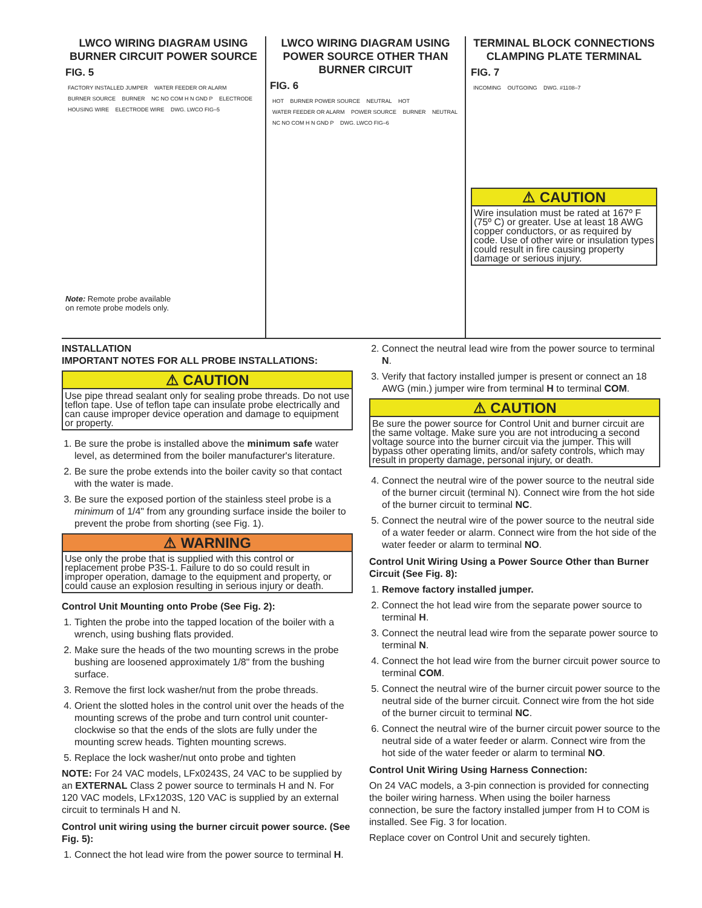LWCO WIRING DIAGRAM USING BURNER CIRCUIT POWER SOURCE
FIG. 5
FACTORY INSTALLED JUMPER WATER FEEDER OR ALARM BURNER SOURCE BURNER NC NO COM H N GND P ELECTRODE HOUSING WIRE ELECTRODE WIRE DWG. LWCO FIG–5
Note: Remote probe available
on remote probe models only.
LWCO WIRING DIAGRAM USING POWER SOURCE OTHER THAN BURNER CIRCUIT
FIG. 6
HOT BURNER POWER SOURCE NEUTRAL HOT WATER FEEDER OR ALARM POWER SOURCE BURNER NEUTRAL NC NO COM H N GND P DWG. LWCO FIG–6
TERMINAL BLOCK CONNECTIONS CLAMPING PLATE TERMINAL
FIG. 7
INCOMING OUTGOING DWG. #1108–7
⚠ CAUTION
Wire insulation must be rated at 167º F (75º C) or greater. Use at least 18 AWG copper conductors, or as required by code. Use of other wire or insulation types could result in fire causing property damage or serious injury.
INSTALLATION
IMPORTANT NOTES FOR ALL PROBE INSTALLATIONS:
⚠ CAUTION
Use pipe thread sealant only for sealing probe threads. Do not use teflon tape. Use of teflon tape can insulate probe electrically and can cause improper device operation and damage to equipment or property.
1. Be sure the probe is installed above the minimum safe water level, as determined from the boiler manufacturer's literature.
2. Be sure the probe extends into the boiler cavity so that contact with the water is made.
3. Be sure the exposed portion of the stainless steel probe is a minimum of 1/4" from any grounding surface inside the boiler to prevent the probe from shorting (see Fig. 1).
⚠ WARNING
Use only the probe that is supplied with this control or replacement probe P3S-1. Failure to do so could result in improper operation, damage to the equipment and property, or could cause an explosion resulting in serious injury or death.
Control Unit Mounting onto Probe (See Fig. 2):
1. Tighten the probe into the tapped location of the boiler with a wrench, using bushing flats provided.
2. Make sure the heads of the two mounting screws in the probe bushing are loosened approximately 1/8" from the bushing surface.
3. Remove the first lock washer/nut from the probe threads.
4. Orient the slotted holes in the control unit over the heads of the mounting screws of the probe and turn control unit counter-clockwise so that the ends of the slots are fully under the mounting screw heads. Tighten mounting screws.
5. Replace the lock washer/nut onto probe and tighten
NOTE: For 24 VAC models, LFx0243S, 24 VAC to be supplied by an EXTERNAL Class 2 power source to terminals H and N. For 120 VAC models, LFx1203S, 120 VAC is supplied by an external circuit to terminals H and N.
Control unit wiring using the burner circuit power source. (See Fig. 5):
1. Connect the hot lead wire from the power source to terminal H.
2. Connect the neutral lead wire from the power source to terminal N.
3. Verify that factory installed jumper is present or connect an 18 AWG (min.) jumper wire from terminal H to terminal COM.
⚠ CAUTION
Be sure the power source for Control Unit and burner circuit are the same voltage. Make sure you are not introducing a second voltage source into the burner circuit via the jumper. This will bypass other operating limits, and/or safety controls, which may result in property damage, personal injury, or death.
4. Connect the neutral wire of the power source to the neutral side of the burner circuit (terminal N). Connect wire from the hot side of the burner circuit to terminal NC.
5. Connect the neutral wire of the power source to the neutral side of a water feeder or alarm. Connect wire from the hot side of the water feeder or alarm to terminal NO.
Control Unit Wiring Using a Power Source Other than Burner Circuit (See Fig. 8):
1. Remove factory installed jumper.
2. Connect the hot lead wire from the separate power source to terminal H.
3. Connect the neutral lead wire from the separate power source to terminal N.
4. Connect the hot lead wire from the burner circuit power source to terminal COM.
5. Connect the neutral wire of the burner circuit power source to the neutral side of the burner circuit. Connect wire from the hot side of the burner circuit to terminal NC.
6. Connect the neutral wire of the burner circuit power source to the neutral side of a water feeder or alarm. Connect wire from the hot side of the water feeder or alarm to terminal NO.
Control Unit Wiring Using Harness Connection:
On 24 VAC models, a 3-pin connection is provided for connecting the boiler wiring harness. When using the boiler harness connection, be sure the factory installed jumper from H to COM is installed. See Fig. 3 for location.
Replace cover on Control Unit and securely tighten.